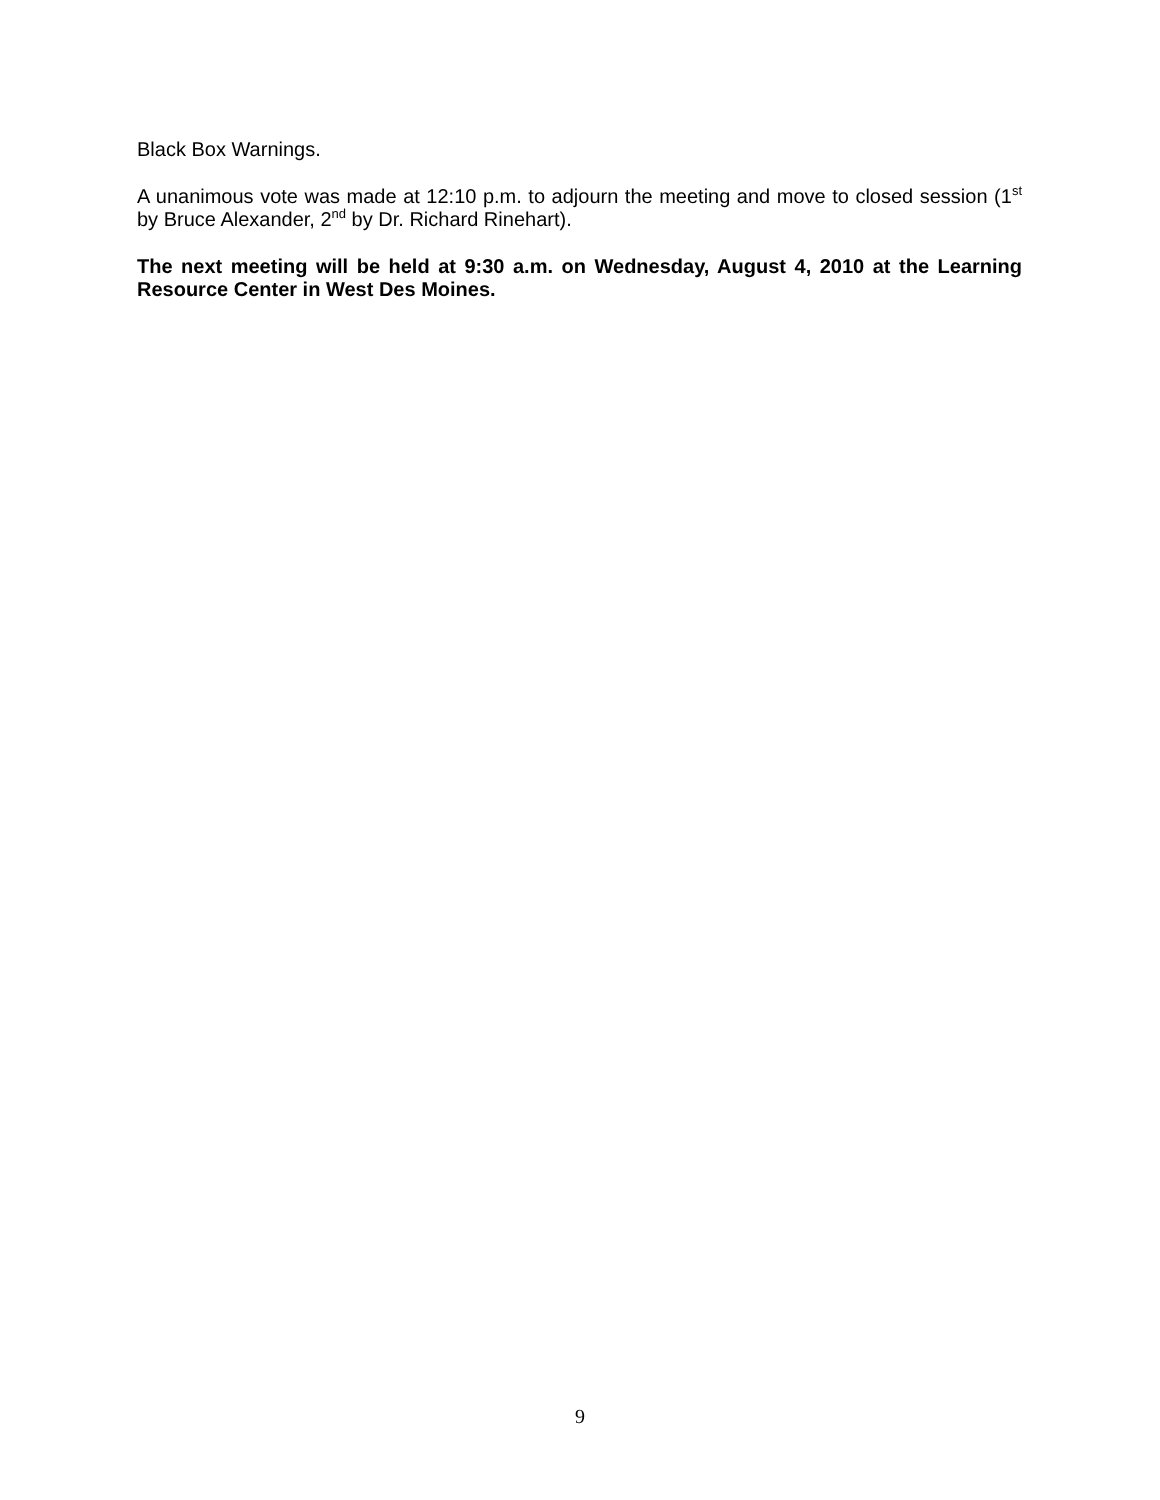Black Box Warnings.
A unanimous vote was made at 12:10 p.m. to adjourn the meeting and move to closed session (1<sup>st</sup> by Bruce Alexander, 2<sup>nd</sup> by Dr. Richard Rinehart).
The next meeting will be held at 9:30 a.m. on Wednesday, August 4, 2010 at the Learning Resource Center in West Des Moines.
9